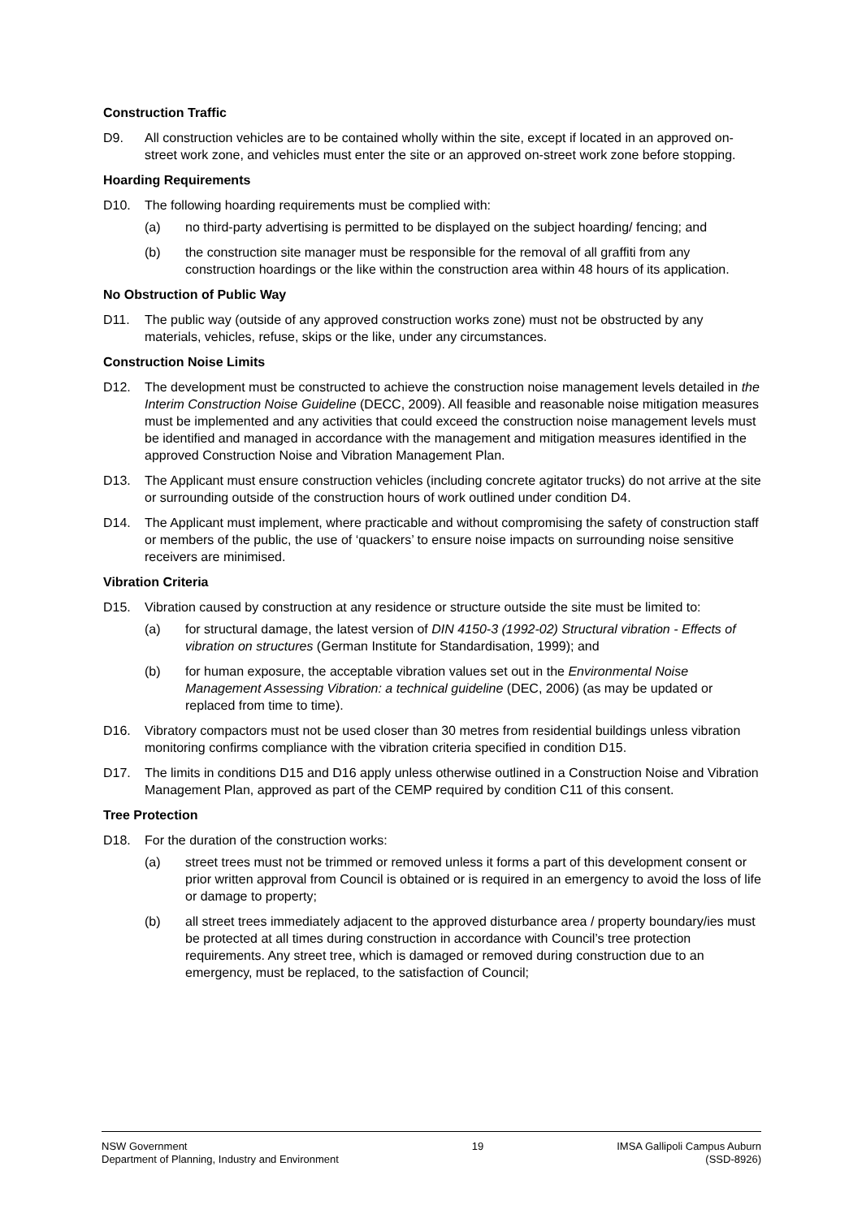Construction Traffic
D9. All construction vehicles are to be contained wholly within the site, except if located in an approved on-street work zone, and vehicles must enter the site or an approved on-street work zone before stopping.
Hoarding Requirements
D10. The following hoarding requirements must be complied with:
(a) no third-party advertising is permitted to be displayed on the subject hoarding/ fencing; and
(b) the construction site manager must be responsible for the removal of all graffiti from any construction hoardings or the like within the construction area within 48 hours of its application.
No Obstruction of Public Way
D11. The public way (outside of any approved construction works zone) must not be obstructed by any materials, vehicles, refuse, skips or the like, under any circumstances.
Construction Noise Limits
D12. The development must be constructed to achieve the construction noise management levels detailed in the Interim Construction Noise Guideline (DECC, 2009). All feasible and reasonable noise mitigation measures must be implemented and any activities that could exceed the construction noise management levels must be identified and managed in accordance with the management and mitigation measures identified in the approved Construction Noise and Vibration Management Plan.
D13. The Applicant must ensure construction vehicles (including concrete agitator trucks) do not arrive at the site or surrounding outside of the construction hours of work outlined under condition D4.
D14. The Applicant must implement, where practicable and without compromising the safety of construction staff or members of the public, the use of ‘quackers’ to ensure noise impacts on surrounding noise sensitive receivers are minimised.
Vibration Criteria
D15. Vibration caused by construction at any residence or structure outside the site must be limited to:
(a) for structural damage, the latest version of DIN 4150-3 (1992-02) Structural vibration - Effects of vibration on structures (German Institute for Standardisation, 1999); and
(b) for human exposure, the acceptable vibration values set out in the Environmental Noise Management Assessing Vibration: a technical guideline (DEC, 2006) (as may be updated or replaced from time to time).
D16. Vibratory compactors must not be used closer than 30 metres from residential buildings unless vibration monitoring confirms compliance with the vibration criteria specified in condition D15.
D17. The limits in conditions D15 and D16 apply unless otherwise outlined in a Construction Noise and Vibration Management Plan, approved as part of the CEMP required by condition C11 of this consent.
Tree Protection
D18. For the duration of the construction works:
(a) street trees must not be trimmed or removed unless it forms a part of this development consent or prior written approval from Council is obtained or is required in an emergency to avoid the loss of life or damage to property;
(b) all street trees immediately adjacent to the approved disturbance area / property boundary/ies must be protected at all times during construction in accordance with Council’s tree protection requirements. Any street tree, which is damaged or removed during construction due to an emergency, must be replaced, to the satisfaction of Council;
NSW Government
Department of Planning, Industry and Environment
19 IMSA Gallipoli Campus Auburn
(SSD-8926)